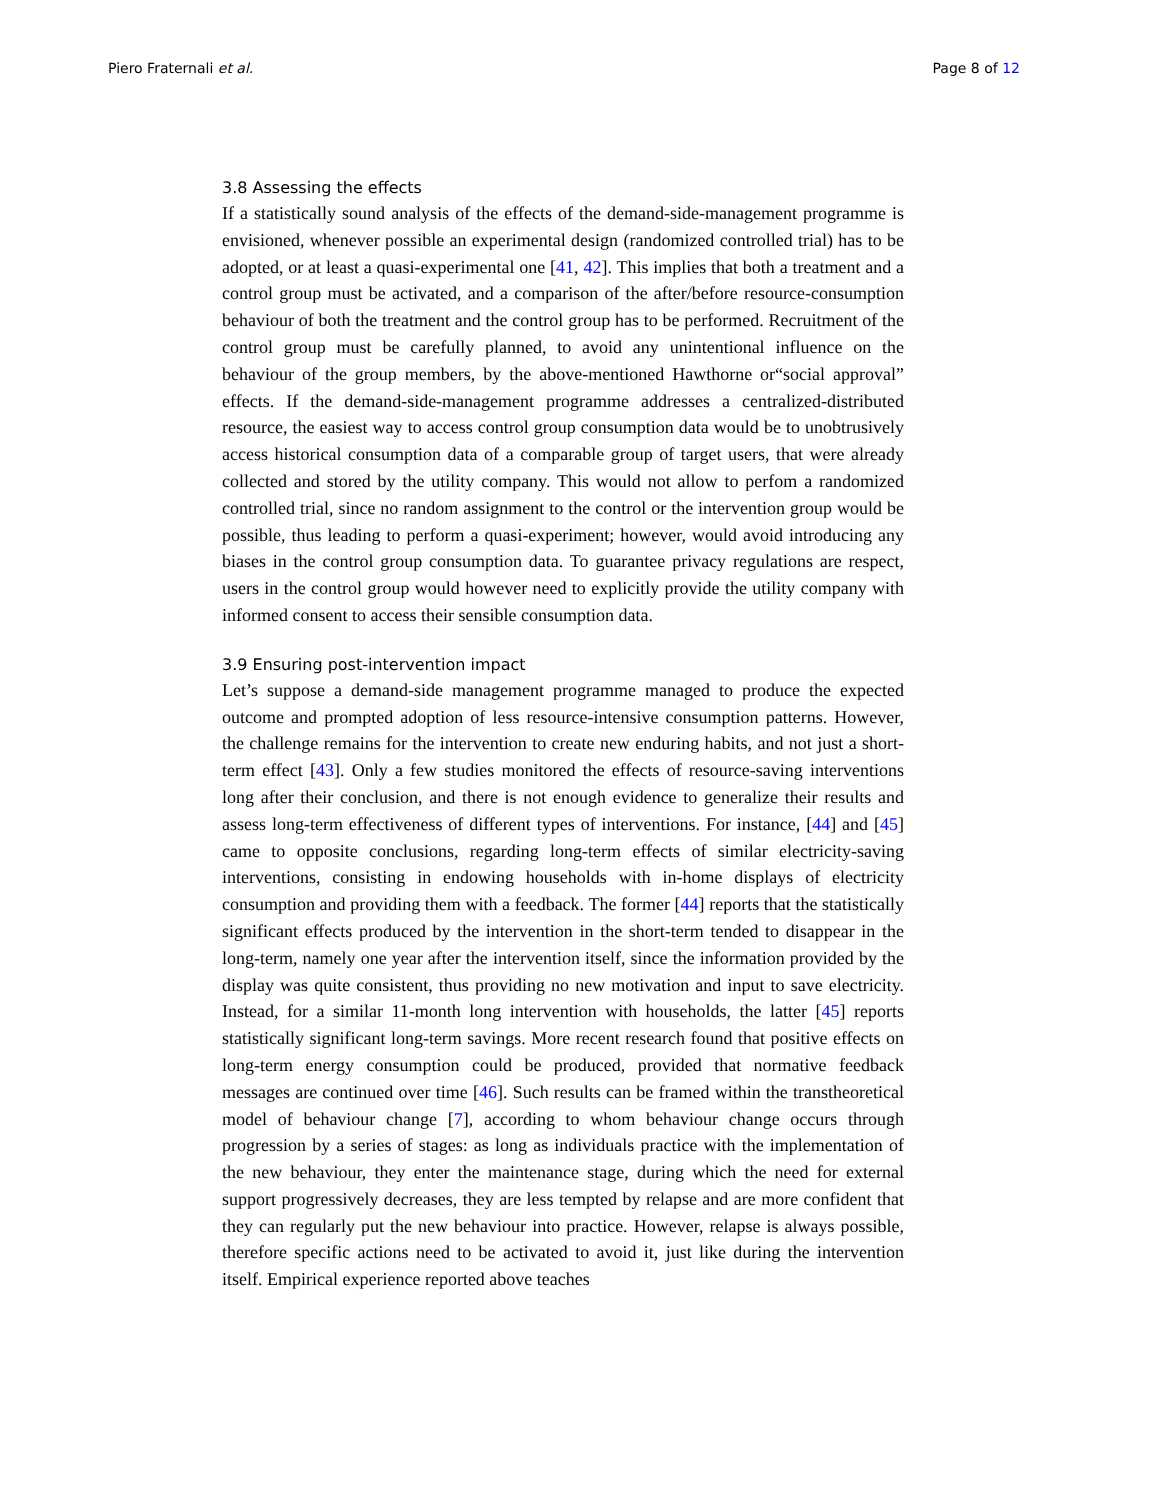Piero Fraternali et al. Page 8 of 12
3.8 Assessing the effects
If a statistically sound analysis of the effects of the demand-side-management programme is envisioned, whenever possible an experimental design (randomized controlled trial) has to be adopted, or at least a quasi-experimental one [41, 42]. This implies that both a treatment and a control group must be activated, and a comparison of the after/before resource-consumption behaviour of both the treatment and the control group has to be performed. Recruitment of the control group must be carefully planned, to avoid any unintentional influence on the behaviour of the group members, by the above-mentioned Hawthorne or“social approval” effects. If the demand-side-management programme addresses a centralized-distributed resource, the easiest way to access control group consumption data would be to unobtrusively access historical consumption data of a comparable group of target users, that were already collected and stored by the utility company. This would not allow to perfom a randomized controlled trial, since no random assignment to the control or the intervention group would be possible, thus leading to perform a quasi-experiment; however, would avoid introducing any biases in the control group consumption data. To guarantee privacy regulations are respect, users in the control group would however need to explicitly provide the utility company with informed consent to access their sensible consumption data.
3.9 Ensuring post-intervention impact
Let’s suppose a demand-side management programme managed to produce the expected outcome and prompted adoption of less resource-intensive consumption patterns. However, the challenge remains for the intervention to create new enduring habits, and not just a short-term effect [43]. Only a few studies monitored the effects of resource-saving interventions long after their conclusion, and there is not enough evidence to generalize their results and assess long-term effectiveness of different types of interventions. For instance, [44] and [45] came to opposite conclusions, regarding long-term effects of similar electricity-saving interventions, consisting in endowing households with in-home displays of electricity consumption and providing them with a feedback. The former [44] reports that the statistically significant effects produced by the intervention in the short-term tended to disappear in the long-term, namely one year after the intervention itself, since the information provided by the display was quite consistent, thus providing no new motivation and input to save electricity. Instead, for a similar 11-month long intervention with households, the latter [45] reports statistically significant long-term savings. More recent research found that positive effects on long-term energy consumption could be produced, provided that normative feedback messages are continued over time [46]. Such results can be framed within the transtheoretical model of behaviour change [7], according to whom behaviour change occurs through progression by a series of stages: as long as individuals practice with the implementation of the new behaviour, they enter the maintenance stage, during which the need for external support progressively decreases, they are less tempted by relapse and are more confident that they can regularly put the new behaviour into practice. However, relapse is always possible, therefore specific actions need to be activated to avoid it, just like during the intervention itself. Empirical experience reported above teaches